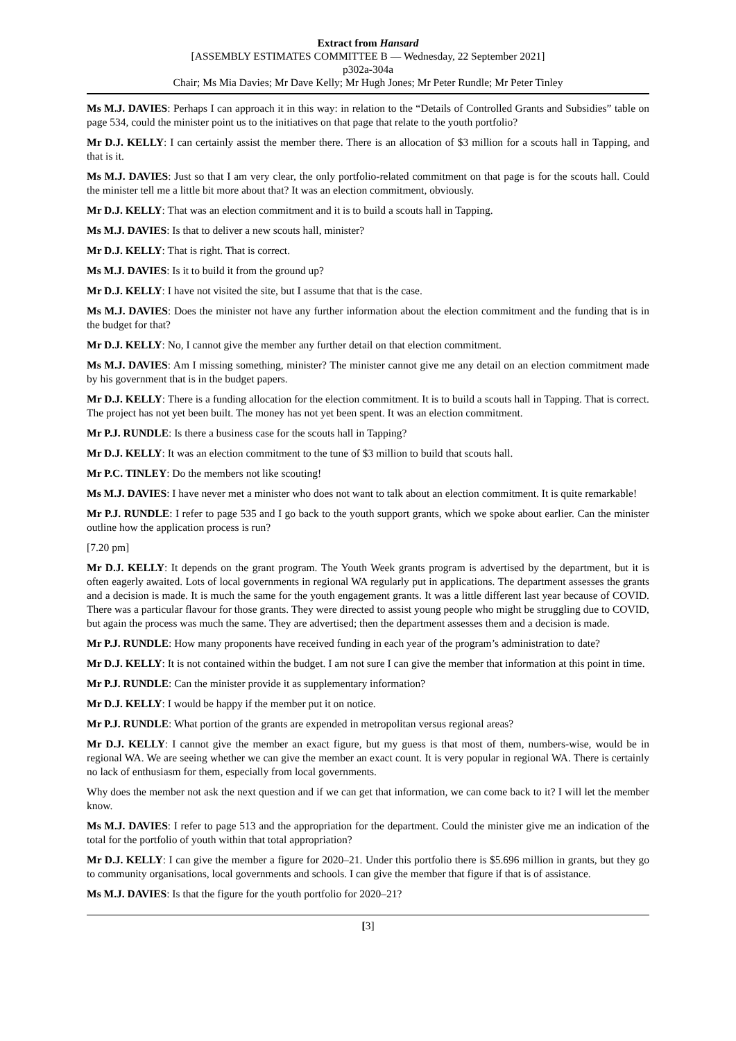Extract from Hansard
[ASSEMBLY ESTIMATES COMMITTEE B — Wednesday, 22 September 2021]
p302a-304a
Chair; Ms Mia Davies; Mr Dave Kelly; Mr Hugh Jones; Mr Peter Rundle; Mr Peter Tinley
Ms M.J. DAVIES: Perhaps I can approach it in this way: in relation to the “Details of Controlled Grants and Subsidies” table on page 534, could the minister point us to the initiatives on that page that relate to the youth portfolio?
Mr D.J. KELLY: I can certainly assist the member there. There is an allocation of $3 million for a scouts hall in Tapping, and that is it.
Ms M.J. DAVIES: Just so that I am very clear, the only portfolio-related commitment on that page is for the scouts hall. Could the minister tell me a little bit more about that? It was an election commitment, obviously.
Mr D.J. KELLY: That was an election commitment and it is to build a scouts hall in Tapping.
Ms M.J. DAVIES: Is that to deliver a new scouts hall, minister?
Mr D.J. KELLY: That is right. That is correct.
Ms M.J. DAVIES: Is it to build it from the ground up?
Mr D.J. KELLY: I have not visited the site, but I assume that that is the case.
Ms M.J. DAVIES: Does the minister not have any further information about the election commitment and the funding that is in the budget for that?
Mr D.J. KELLY: No, I cannot give the member any further detail on that election commitment.
Ms M.J. DAVIES: Am I missing something, minister? The minister cannot give me any detail on an election commitment made by his government that is in the budget papers.
Mr D.J. KELLY: There is a funding allocation for the election commitment. It is to build a scouts hall in Tapping. That is correct. The project has not yet been built. The money has not yet been spent. It was an election commitment.
Mr P.J. RUNDLE: Is there a business case for the scouts hall in Tapping?
Mr D.J. KELLY: It was an election commitment to the tune of $3 million to build that scouts hall.
Mr P.C. TINLEY: Do the members not like scouting!
Ms M.J. DAVIES: I have never met a minister who does not want to talk about an election commitment. It is quite remarkable!
Mr P.J. RUNDLE: I refer to page 535 and I go back to the youth support grants, which we spoke about earlier. Can the minister outline how the application process is run?
[7.20 pm]
Mr D.J. KELLY: It depends on the grant program. The Youth Week grants program is advertised by the department, but it is often eagerly awaited. Lots of local governments in regional WA regularly put in applications. The department assesses the grants and a decision is made. It is much the same for the youth engagement grants. It was a little different last year because of COVID. There was a particular flavour for those grants. They were directed to assist young people who might be struggling due to COVID, but again the process was much the same. They are advertised; then the department assesses them and a decision is made.
Mr P.J. RUNDLE: How many proponents have received funding in each year of the program’s administration to date?
Mr D.J. KELLY: It is not contained within the budget. I am not sure I can give the member that information at this point in time.
Mr P.J. RUNDLE: Can the minister provide it as supplementary information?
Mr D.J. KELLY: I would be happy if the member put it on notice.
Mr P.J. RUNDLE: What portion of the grants are expended in metropolitan versus regional areas?
Mr D.J. KELLY: I cannot give the member an exact figure, but my guess is that most of them, numbers-wise, would be in regional WA. We are seeing whether we can give the member an exact count. It is very popular in regional WA. There is certainly no lack of enthusiasm for them, especially from local governments.
Why does the member not ask the next question and if we can get that information, we can come back to it? I will let the member know.
Ms M.J. DAVIES: I refer to page 513 and the appropriation for the department. Could the minister give me an indication of the total for the portfolio of youth within that total appropriation?
Mr D.J. KELLY: I can give the member a figure for 2020–21. Under this portfolio there is $5.696 million in grants, but they go to community organisations, local governments and schools. I can give the member that figure if that is of assistance.
Ms M.J. DAVIES: Is that the figure for the youth portfolio for 2020–21?
[3]